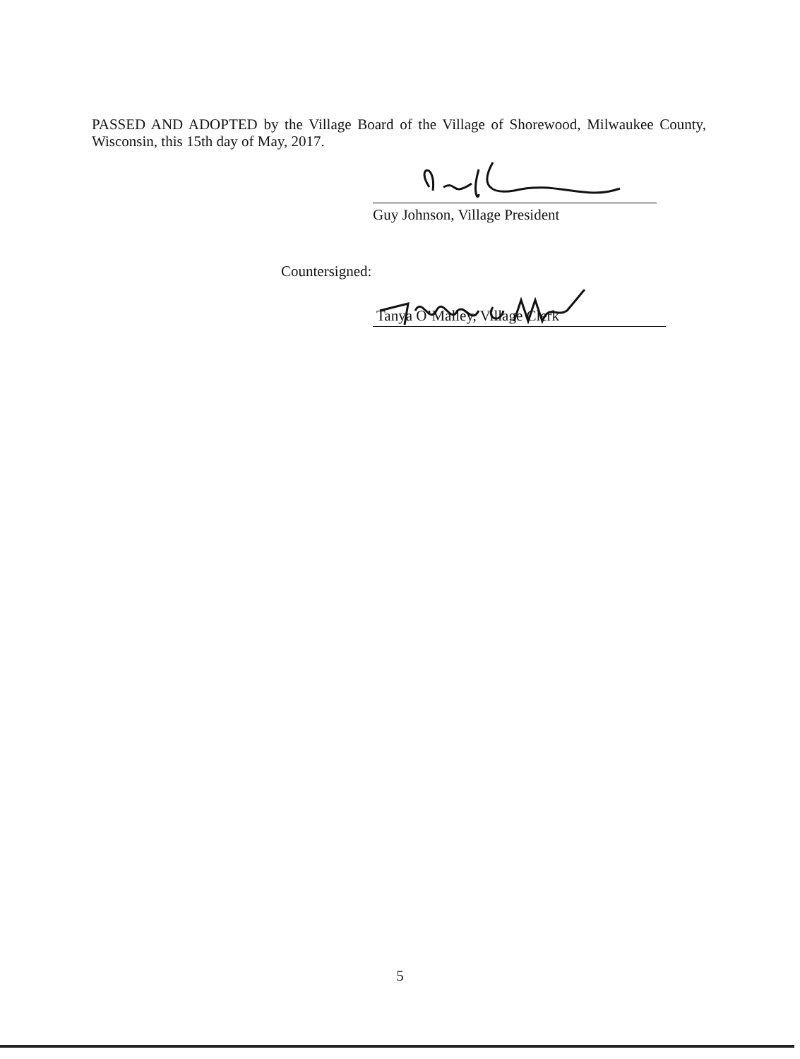PASSED AND ADOPTED by the Village Board of the Village of Shorewood, Milwaukee County, Wisconsin, this 15th day of May, 2017.
Guy Johnson, Village President
Countersigned:
Tanya O’Malley, Village Clerk
5